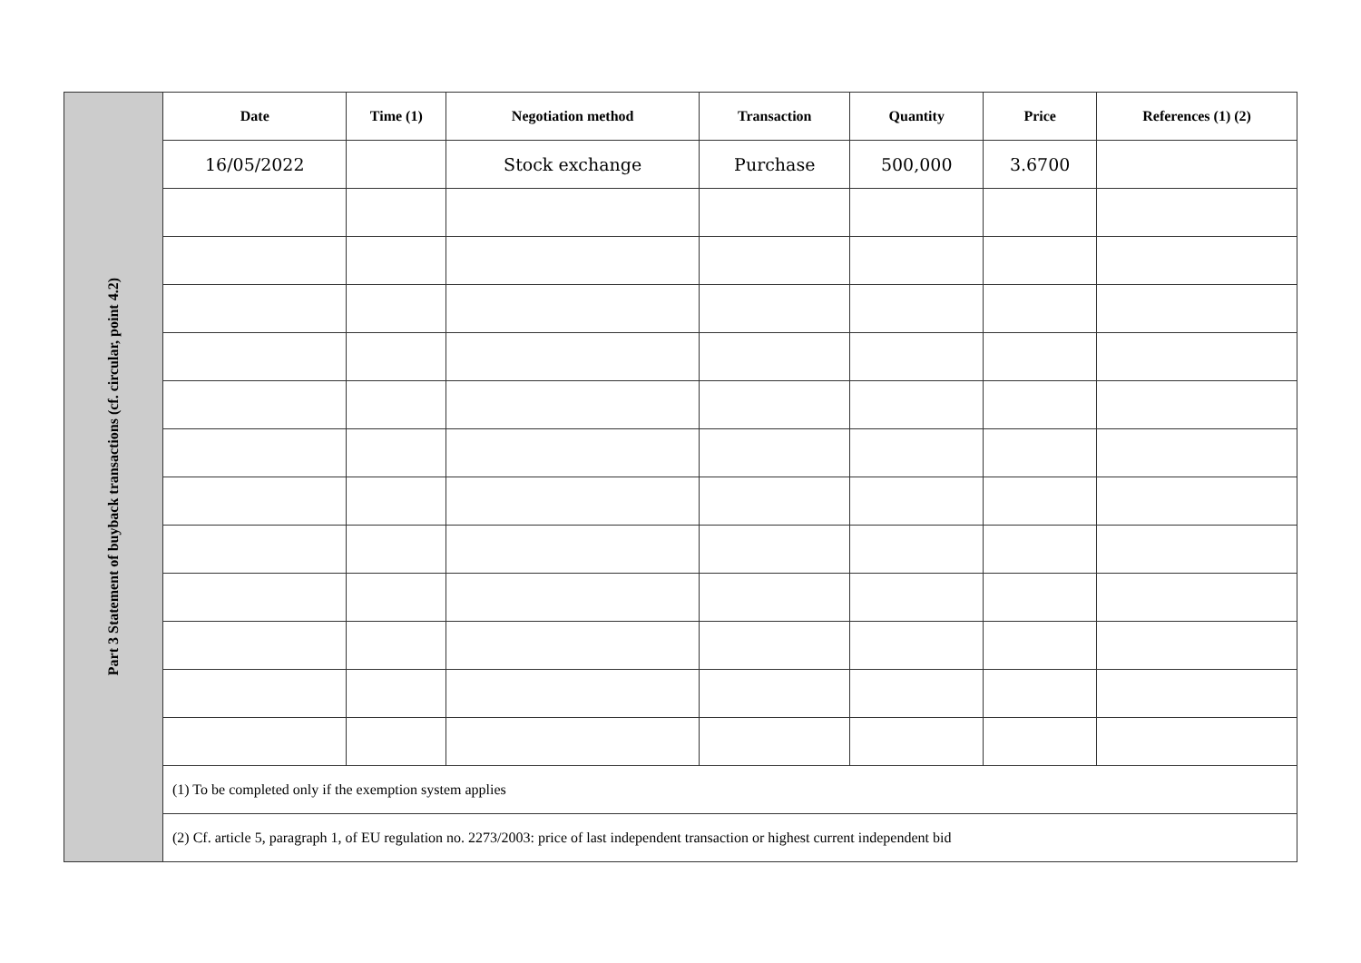| Part 3 Statement of buyback transactions (cf. circular, point 4.2) | Date | Time (1) | Negotiation method | Transaction | Quantity | Price | References (1) (2) |
| | 16/05/2022 | | Stock exchange | Purchase | 500,000 | 3.6700 | |
| | (1) To be completed only if the exemption system applies | | | | | | |
| | (2) Cf. article 5, paragraph 1, of EU regulation no. 2273/2003: price of last independent transaction or highest current independent bid | | | | | | |